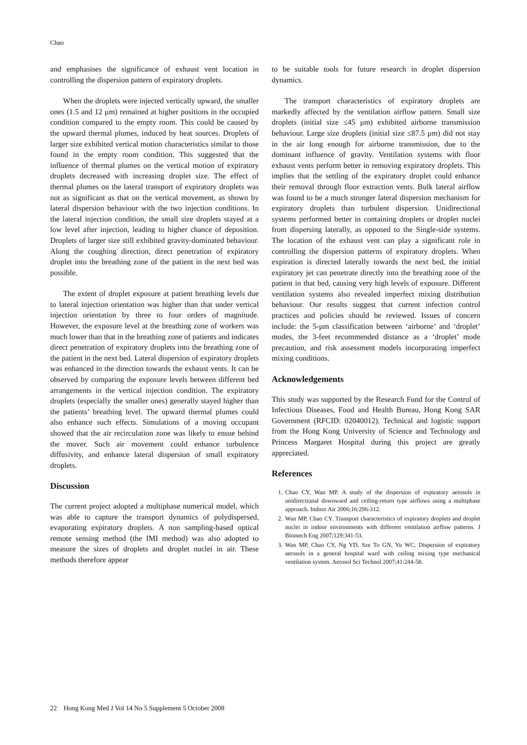Chao
and emphasises the significance of exhaust vent location in controlling the dispersion pattern of expiratory droplets.
When the droplets were injected vertically upward, the smaller ones (1.5 and 12 μm) remained at higher positions in the occupied condition compared to the empty room. This could be caused by the upward thermal plumes, induced by heat sources. Droplets of larger size exhibited vertical motion characteristics similar to those found in the empty room condition. This suggested that the influence of thermal plumes on the vertical motion of expiratory droplets decreased with increasing droplet size. The effect of thermal plumes on the lateral transport of expiratory droplets was not as significant as that on the vertical movement, as shown by lateral dispersion behaviour with the two injection conditions. In the lateral injection condition, the small size droplets stayed at a low level after injection, leading to higher chance of deposition. Droplets of larger size still exhibited gravity-dominated behaviour. Along the coughing direction, direct penetration of expiratory droplet into the breathing zone of the patient in the next bed was possible.
The extent of droplet exposure at patient breathing levels due to lateral injection orientation was higher than that under vertical injection orientation by three to four orders of magnitude. However, the exposure level at the breathing zone of workers was much lower than that in the breathing zone of patients and indicates direct penetration of expiratory droplets into the breathing zone of the patient in the next bed. Lateral dispersion of expiratory droplets was enhanced in the direction towards the exhaust vents. It can be observed by comparing the exposure levels between different bed arrangements in the vertical injection condition. The expiratory droplets (especially the smaller ones) generally stayed higher than the patients’ breathing level. The upward thermal plumes could also enhance such effects. Simulations of a moving occupant showed that the air recirculation zone was likely to ensue behind the mover. Such air movement could enhance turbulence diffusivity, and enhance lateral dispersion of small expiratory droplets.
Discussion
The current project adopted a multiphase numerical model, which was able to capture the transport dynamics of polydispersed, evaporating expiratory droplets. A non sampling-based optical remote sensing method (the IMI method) was also adopted to measure the sizes of droplets and droplet nuclei in air. These methods therefore appear
to be suitable tools for future research in droplet dispersion dynamics.
The transport characteristics of expiratory droplets are markedly affected by the ventilation airflow pattern. Small size droplets (initial size ≤45 μm) exhibited airborne transmission behaviour. Large size droplets (initial size ≤87.5 μm) did not stay in the air long enough for airborne transmission, due to the dominant influence of gravity. Ventilation systems with floor exhaust vents perform better in removing expiratory droplets. This implies that the settling of the expiratory droplet could enhance their removal through floor extraction vents. Bulk lateral airflow was found to be a much stronger lateral dispersion mechanism for expiratory droplets than turbulent dispersion. Unidirectional systems performed better in containing droplets or droplet nuclei from dispersing laterally, as opposed to the Single-side systems. The location of the exhaust vent can play a significant role in controlling the dispersion patterns of expiratory droplets. When expiration is directed laterally towards the next bed, the initial expiratory jet can penetrate directly into the breathing zone of the patient in that bed, causing very high levels of exposure. Different ventilation systems also revealed imperfect mixing distribution behaviour. Our results suggest that current infection control practices and policies should be reviewed. Issues of concern include: the 5-μm classification between ‘airborne’ and ‘droplet’ modes, the 3-feet recommended distance as a ‘droplet’ mode precaution, and risk assessment models incorporating imperfect mixing conditions.
Acknowledgements
This study was supported by the Research Fund for the Control of Infectious Diseases, Food and Health Bureau, Hong Kong SAR Government (RFCID: 02040012). Technical and logistic support from the Hong Kong University of Science and Technology and Princess Margaret Hospital during this project are greatly appreciated.
References
1. Chao CY, Wan MP. A study of the dispersion of expiratory aerosols in unidirectional downward and ceiling-return type airflows using a multiphase approach. Indoor Air 2006;16:296-312.
2. Wan MP, Chao CY. Transport characteristics of expiratory droplets and droplet nuclei in indoor environments with different ventilation airflow patterns. J Biomech Eng 2007;129:341-53.
3. Wan MP, Chao CY, Ng YD, Sze To GN, Yu WC. Dispersion of expiratory aerosols in a general hospital ward with ceiling mixing type mechanical ventilation system. Aerosol Sci Technol 2007;41:244-58.
22 Hong Kong Med J Vol 14 No 5 Supplement 5 October 2008